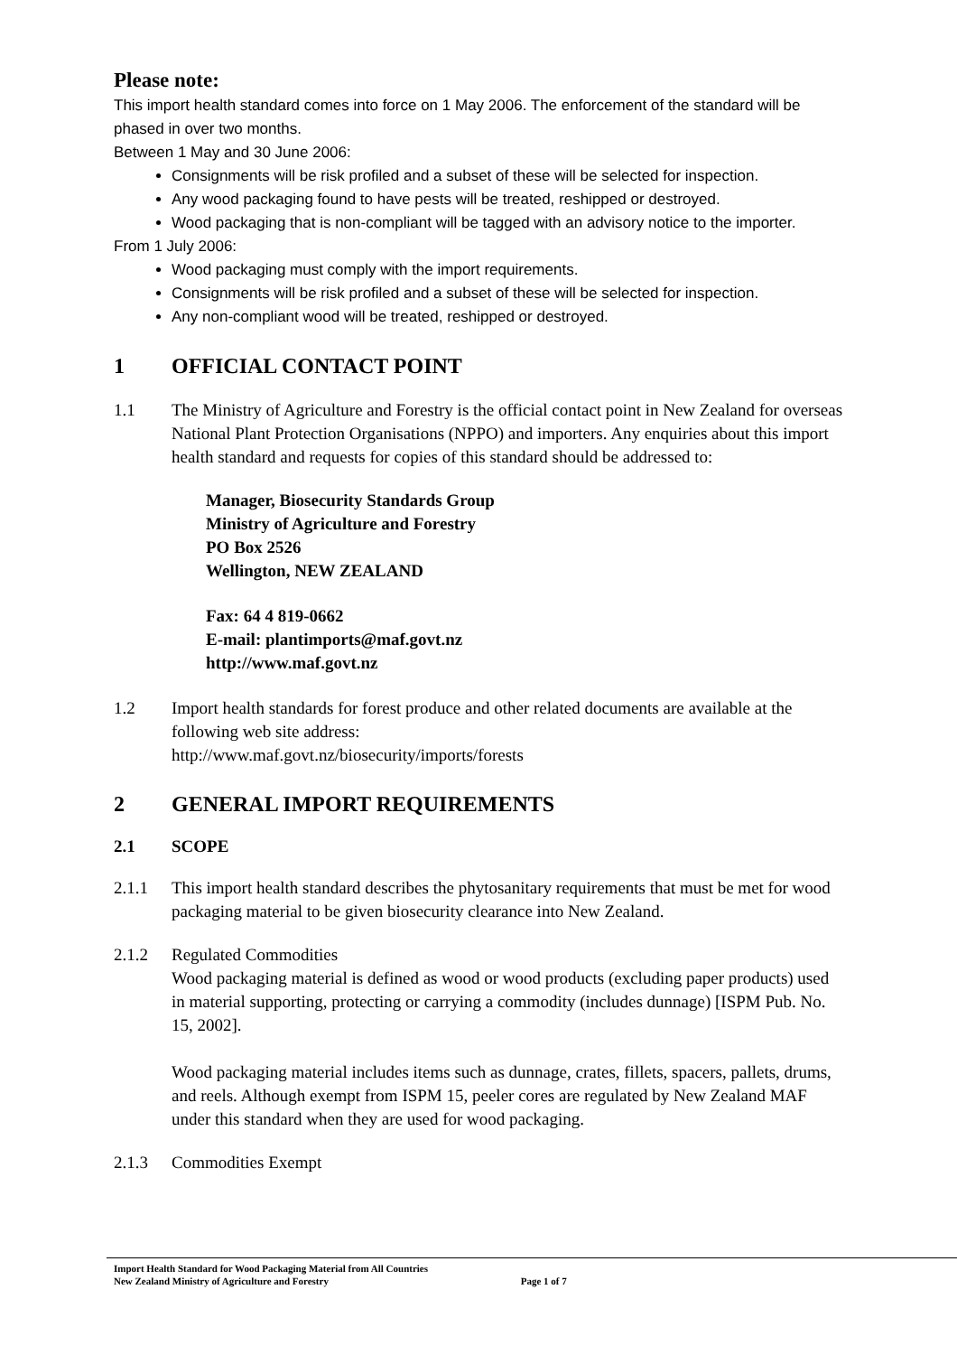Please note:
This import health standard comes into force on 1 May 2006. The enforcement of the standard will be phased in over two months.
Between 1 May and 30 June 2006:
Consignments will be risk profiled and a subset of these will be selected for inspection.
Any wood packaging found to have pests will be treated, reshipped or destroyed.
Wood packaging that is non-compliant will be tagged with an advisory notice to the importer.
From 1 July 2006:
Wood packaging must comply with the import requirements.
Consignments will be risk profiled and a subset of these will be selected for inspection.
Any non-compliant wood will be treated, reshipped or destroyed.
1 OFFICIAL CONTACT POINT
1.1 The Ministry of Agriculture and Forestry is the official contact point in New Zealand for overseas National Plant Protection Organisations (NPPO) and importers. Any enquiries about this import health standard and requests for copies of this standard should be addressed to:
Manager, Biosecurity Standards Group
Ministry of Agriculture and Forestry
PO Box 2526
Wellington, NEW ZEALAND
Fax: 64 4 819-0662
E-mail: plantimports@maf.govt.nz
http://www.maf.govt.nz
1.2 Import health standards for forest produce and other related documents are available at the following web site address:
http://www.maf.govt.nz/biosecurity/imports/forests
2 GENERAL IMPORT REQUIREMENTS
2.1 SCOPE
2.1.1 This import health standard describes the phytosanitary requirements that must be met for wood packaging material to be given biosecurity clearance into New Zealand.
2.1.2 Regulated Commodities
Wood packaging material is defined as wood or wood products (excluding paper products) used in material supporting, protecting or carrying a commodity (includes dunnage) [ISPM Pub. No. 15, 2002].
Wood packaging material includes items such as dunnage, crates, fillets, spacers, pallets, drums, and reels. Although exempt from ISPM 15, peeler cores are regulated by New Zealand MAF under this standard when they are used for wood packaging.
2.1.3 Commodities Exempt
Import Health Standard for Wood Packaging Material from All Countries
New Zealand Ministry of Agriculture and Forestry Page 1 of 7